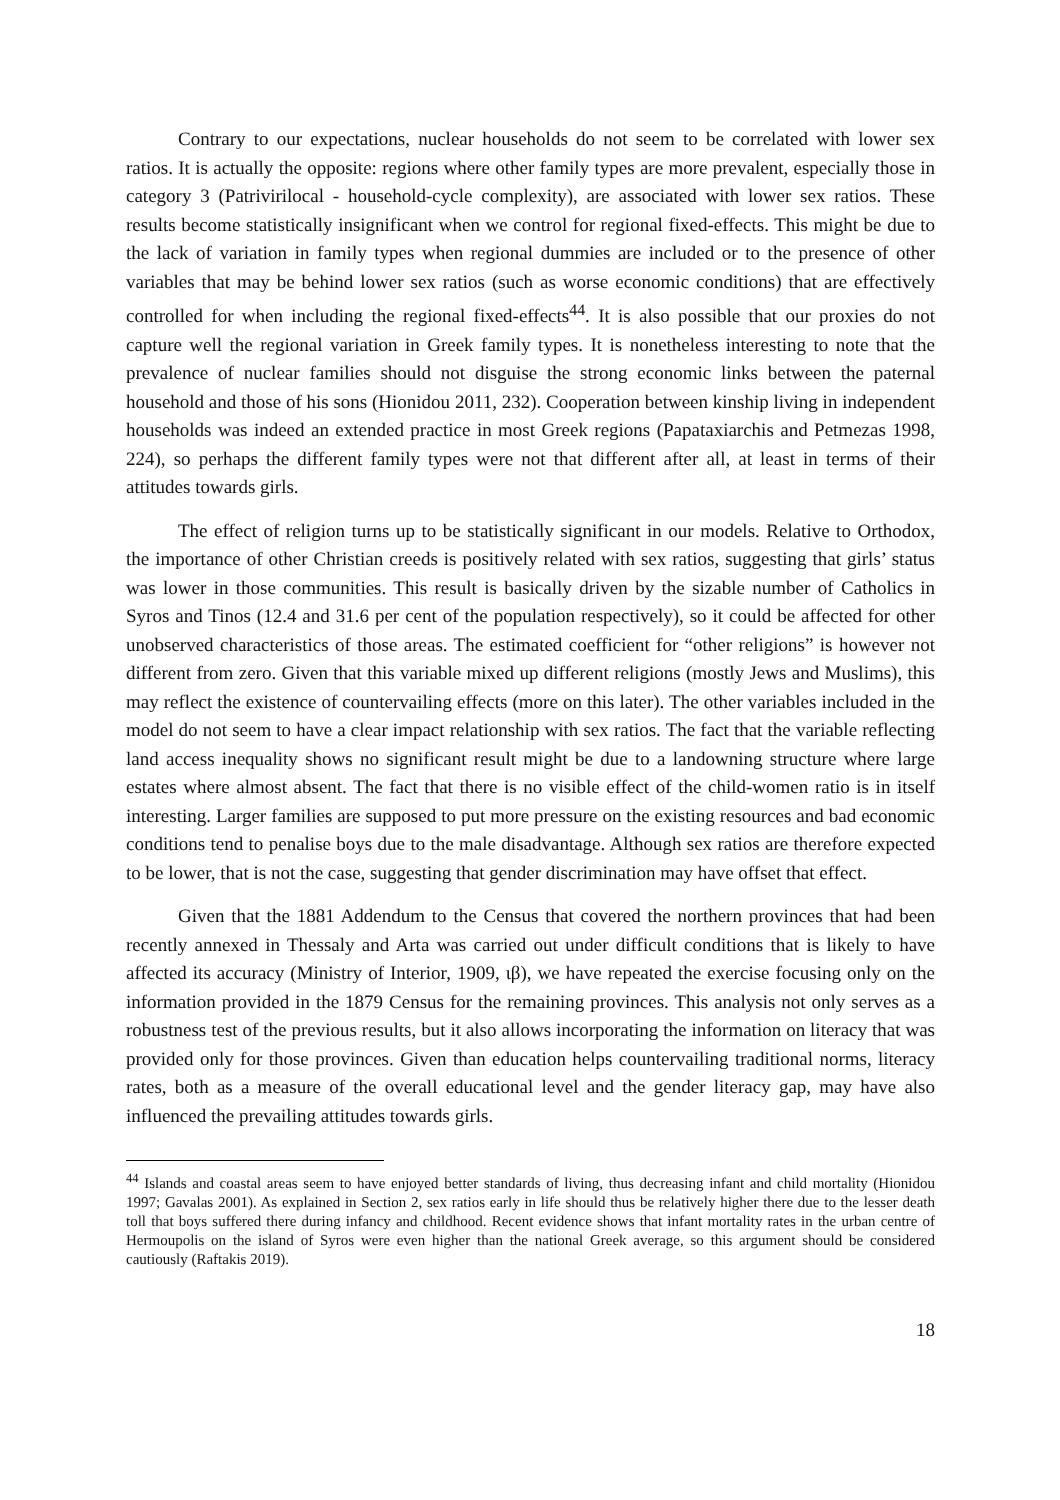Contrary to our expectations, nuclear households do not seem to be correlated with lower sex ratios. It is actually the opposite: regions where other family types are more prevalent, especially those in category 3 (Patrivirilocal - household-cycle complexity), are associated with lower sex ratios. These results become statistically insignificant when we control for regional fixed-effects. This might be due to the lack of variation in family types when regional dummies are included or to the presence of other variables that may be behind lower sex ratios (such as worse economic conditions) that are effectively controlled for when including the regional fixed-effects<sup>44</sup>. It is also possible that our proxies do not capture well the regional variation in Greek family types. It is nonetheless interesting to note that the prevalence of nuclear families should not disguise the strong economic links between the paternal household and those of his sons (Hionidou 2011, 232). Cooperation between kinship living in independent households was indeed an extended practice in most Greek regions (Papataxiarchis and Petmezas 1998, 224), so perhaps the different family types were not that different after all, at least in terms of their attitudes towards girls.
The effect of religion turns up to be statistically significant in our models. Relative to Orthodox, the importance of other Christian creeds is positively related with sex ratios, suggesting that girls’ status was lower in those communities. This result is basically driven by the sizable number of Catholics in Syros and Tinos (12.4 and 31.6 per cent of the population respectively), so it could be affected for other unobserved characteristics of those areas. The estimated coefficient for “other religions” is however not different from zero. Given that this variable mixed up different religions (mostly Jews and Muslims), this may reflect the existence of countervailing effects (more on this later). The other variables included in the model do not seem to have a clear impact relationship with sex ratios. The fact that the variable reflecting land access inequality shows no significant result might be due to a landowning structure where large estates where almost absent. The fact that there is no visible effect of the child-women ratio is in itself interesting. Larger families are supposed to put more pressure on the existing resources and bad economic conditions tend to penalise boys due to the male disadvantage. Although sex ratios are therefore expected to be lower, that is not the case, suggesting that gender discrimination may have offset that effect.
Given that the 1881 Addendum to the Census that covered the northern provinces that had been recently annexed in Thessaly and Arta was carried out under difficult conditions that is likely to have affected its accuracy (Ministry of Interior, 1909, ιβ), we have repeated the exercise focusing only on the information provided in the 1879 Census for the remaining provinces. This analysis not only serves as a robustness test of the previous results, but it also allows incorporating the information on literacy that was provided only for those provinces. Given than education helps countervailing traditional norms, literacy rates, both as a measure of the overall educational level and the gender literacy gap, may have also influenced the prevailing attitudes towards girls.
<sup>44</sup> Islands and coastal areas seem to have enjoyed better standards of living, thus decreasing infant and child mortality (Hionidou 1997; Gavalas 2001). As explained in Section 2, sex ratios early in life should thus be relatively higher there due to the lesser death toll that boys suffered there during infancy and childhood. Recent evidence shows that infant mortality rates in the urban centre of Hermoupolis on the island of Syros were even higher than the national Greek average, so this argument should be considered cautiously (Raftakis 2019).
18